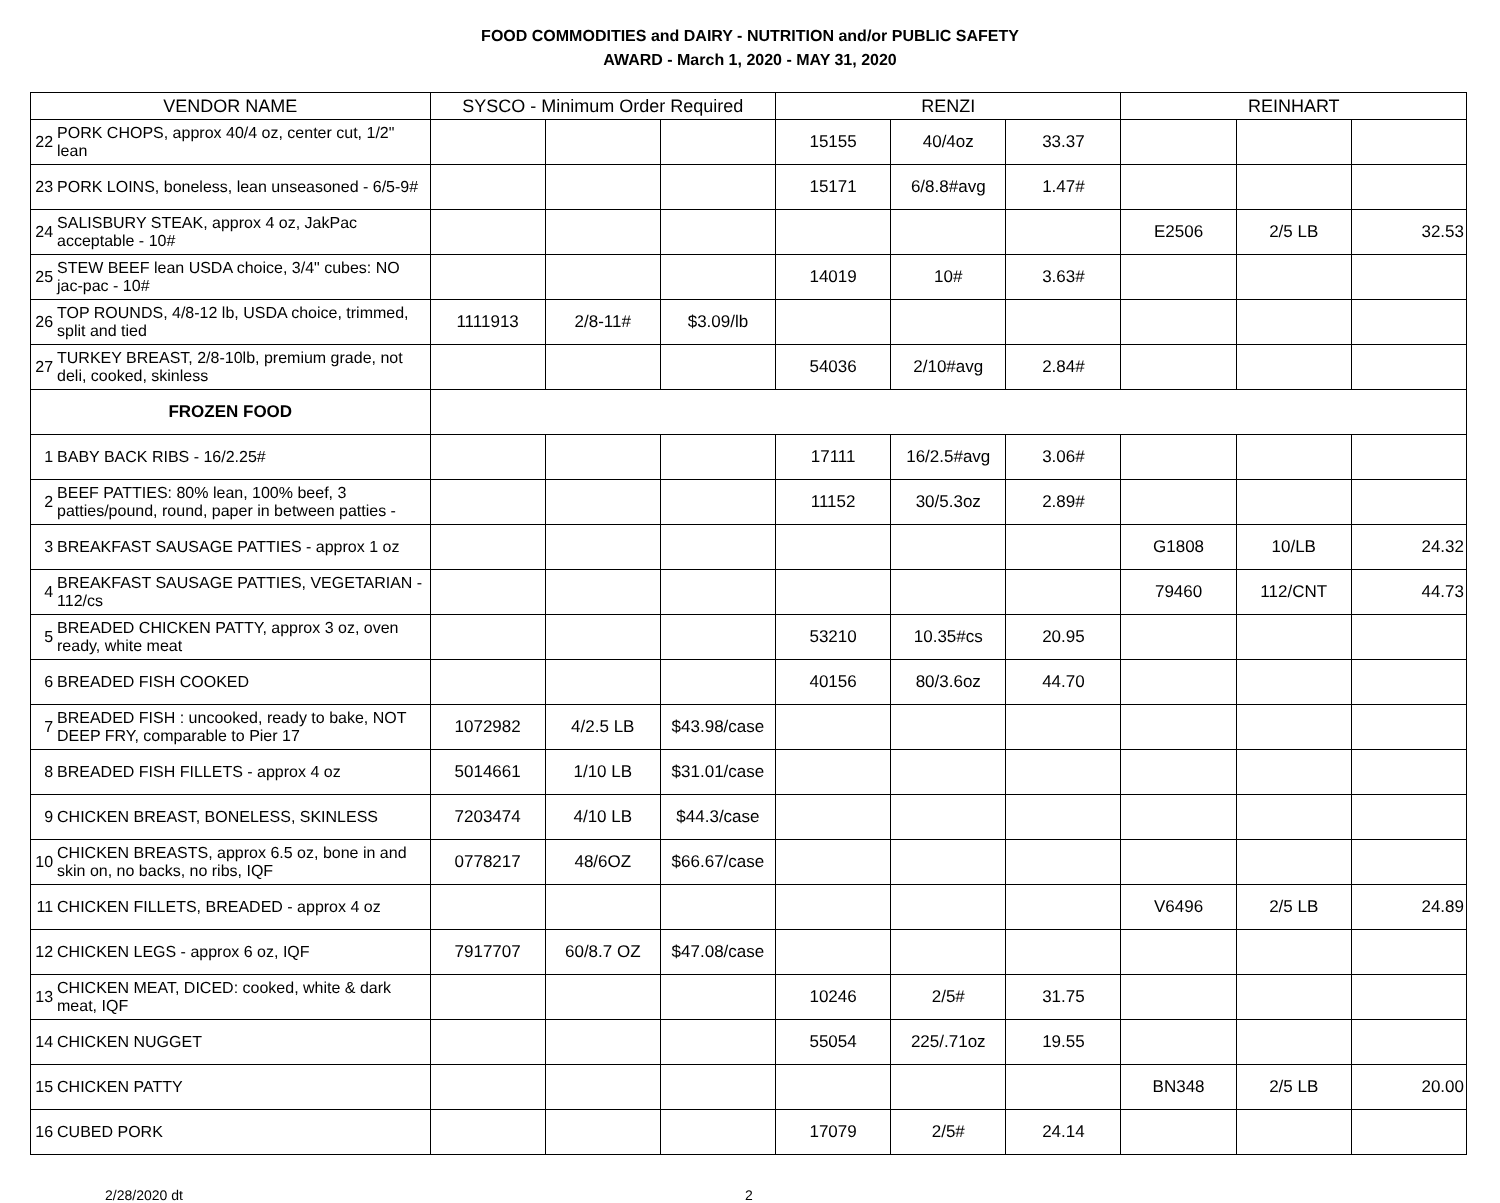FOOD COMMODITIES and DAIRY - NUTRITION and/or PUBLIC SAFETY
AWARD - March 1, 2020 - MAY 31, 2020
| VENDOR NAME | | SYSCO - Minimum Order Required | | | RENZI | | | REINHART | | |
| --- | --- | --- | --- | --- | --- | --- | --- | --- | --- | --- |
| 22 | PORK CHOPS, approx 40/4 oz, center cut, 1/2" lean | | | | 15155 | 40/4oz | 33.37 | | | |
| 23 | PORK LOINS, boneless, lean unseasoned - 6/5-9# | | | | 15171 | 6/8.8#avg | 1.47# | | | |
| 24 | SALISBURY STEAK, approx 4 oz, JakPac acceptable - 10# | | | | | | | E2506 | 2/5 LB | 32.53 |
| 25 | STEW BEEF lean USDA choice, 3/4" cubes: NO jac-pac - 10# | | | | 14019 | 10# | 3.63# | | | |
| 26 | TOP ROUNDS, 4/8-12 lb, USDA choice, trimmed, split and tied | 1111913 | 2/8-11# | $3.09/lb | | | | | | |
| 27 | TURKEY BREAST, 2/8-10lb, premium grade, not deli, cooked, skinless | | | | 54036 | 2/10#avg | 2.84# | | | |
| FROZEN FOOD | | | | | | | | | | |
| 1 | BABY BACK RIBS - 16/2.25# | | | | 17111 | 16/2.5#avg | 3.06# | | | |
| 2 | BEEF PATTIES: 80% lean, 100% beef, 3 patties/pound, round, paper in between patties - | | | | 11152 | 30/5.3oz | 2.89# | | | |
| 3 | BREAKFAST SAUSAGE PATTIES - approx 1 oz | | | | | | | G1808 | 10/LB | 24.32 |
| 4 | BREAKFAST SAUSAGE PATTIES, VEGETARIAN - 112/cs | | | | | | | 79460 | 112/CNT | 44.73 |
| 5 | BREADED CHICKEN PATTY, approx 3 oz, oven ready, white meat | | | | 53210 | 10.35#cs | 20.95 | | | |
| 6 | BREADED FISH COOKED | | | | 40156 | 80/3.6oz | 44.70 | | | |
| 7 | BREADED FISH : uncooked, ready to bake, NOT DEEP FRY, comparable to Pier 17 | 1072982 | 4/2.5 LB | $43.98/case | | | | | | |
| 8 | BREADED FISH FILLETS - approx 4 oz | 5014661 | 1/10 LB | $31.01/case | | | | | | |
| 9 | CHICKEN BREAST, BONELESS, SKINLESS | 7203474 | 4/10 LB | $44.3/case | | | | | | |
| 10 | CHICKEN BREASTS, approx 6.5 oz, bone in and skin on, no backs, no ribs, IQF | 0778217 | 48/6OZ | $66.67/case | | | | | | |
| 11 | CHICKEN FILLETS, BREADED - approx 4 oz | | | | | | | V6496 | 2/5 LB | 24.89 |
| 12 | CHICKEN LEGS - approx 6 oz, IQF | 7917707 | 60/8.7 OZ | $47.08/case | | | | | | |
| 13 | CHICKEN MEAT, DICED: cooked, white & dark meat, IQF | | | | 10246 | 2/5# | 31.75 | | | |
| 14 | CHICKEN NUGGET | | | | 55054 | 225/.71oz | 19.55 | | | |
| 15 | CHICKEN PATTY | | | | | | | BN348 | 2/5 LB | 20.00 |
| 16 | CUBED PORK | | | | 17079 | 2/5# | 24.14 | | | |
2/28/2020 dt 2